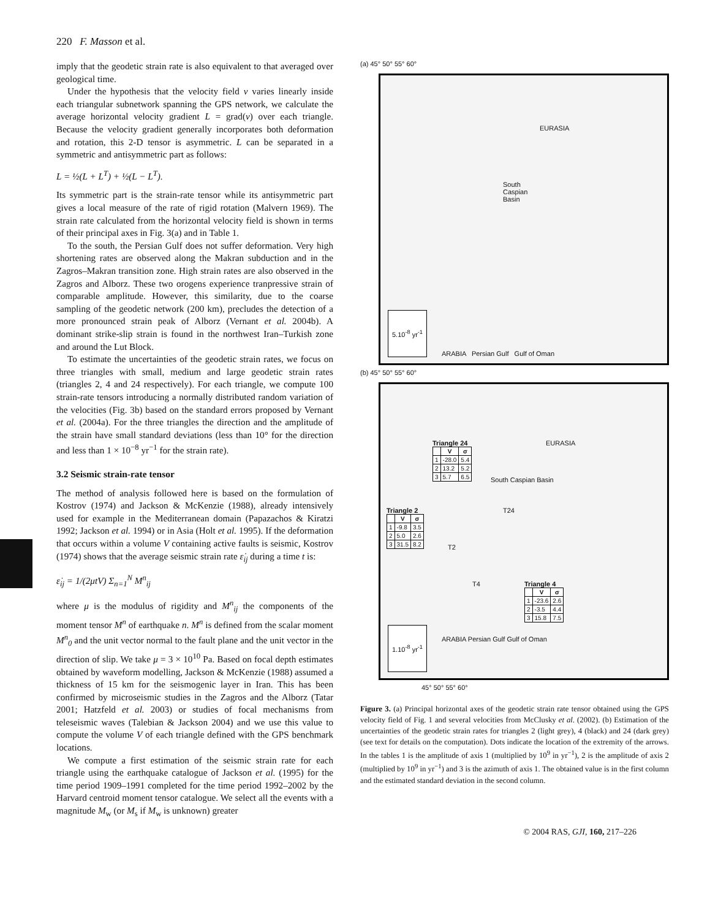220 F. Masson et al.
imply that the geodetic strain rate is also equivalent to that averaged over geological time.
Under the hypothesis that the velocity field v varies linearly inside each triangular subnetwork spanning the GPS network, we calculate the average horizontal velocity gradient L = grad(v) over each triangle. Because the velocity gradient generally incorporates both deformation and rotation, this 2-D tensor is asymmetric. L can be separated in a symmetric and antisymmetric part as follows:
L = ½(L + L<sup>T</sup>) + ½(L − L<sup>T</sup>).
Its symmetric part is the strain-rate tensor while its antisymmetric part gives a local measure of the rate of rigid rotation (Malvern 1969). The strain rate calculated from the horizontal velocity field is shown in terms of their principal axes in Fig. 3(a) and in Table 1.
To the south, the Persian Gulf does not suffer deformation. Very high shortening rates are observed along the Makran subduction and in the Zagros–Makran transition zone. High strain rates are also observed in the Zagros and Alborz. These two orogens experience tranpressive strain of comparable amplitude. However, this similarity, due to the coarse sampling of the geodetic network (200 km), precludes the detection of a more pronounced strain peak of Alborz (Vernant et al. 2004b). A dominant strike-slip strain is found in the northwest Iran–Turkish zone and around the Lut Block.
To estimate the uncertainties of the geodetic strain rates, we focus on three triangles with small, medium and large geodetic strain rates (triangles 2, 4 and 24 respectively). For each triangle, we compute 100 strain-rate tensors introducing a normally distributed random variation of the velocities (Fig. 3b) based on the standard errors proposed by Vernant et al. (2004a). For the three triangles the direction and the amplitude of the strain have small standard deviations (less than 10° for the direction and less than 1 × 10<sup>−8</sup> yr<sup>−1</sup> for the strain rate).
3.2 Seismic strain-rate tensor
The method of analysis followed here is based on the formulation of Kostrov (1974) and Jackson & McKenzie (1988), already intensively used for example in the Mediterranean domain (Papazachos & Kiratzi 1992; Jackson et al. 1994) or in Asia (Holt et al. 1995). If the deformation that occurs within a volume V containing active faults is seismic, Kostrov (1974) shows that the average seismic strain rate ε̇<sub>ij</sub> during a time t is:
ε̇<sub>ij</sub> = 1/(2μtV) Σ<sub>n=1</sub><sup>N</sup> M<sup>n</sup><sub>ij</sub>
where μ is the modulus of rigidity and M<sup>n</sup><sub>ij</sub> the components of the moment tensor M<sup>n</sup> of earthquake n. M<sup>n</sup> is defined from the scalar moment M<sup>n</sup><sub>0</sub> and the unit vector normal to the fault plane and the unit vector in the direction of slip. We take μ = 3 × 10<sup>10</sup> Pa. Based on focal depth estimates obtained by waveform modelling, Jackson & McKenzie (1988) assumed a thickness of 15 km for the seismogenic layer in Iran. This has been confirmed by microseismic studies in the Zagros and the Alborz (Tatar 2001; Hatzfeld et al. 2003) or studies of focal mechanisms from teleseismic waves (Talebian & Jackson 2004) and we use this value to compute the volume V of each triangle defined with the GPS benchmark locations.
We compute a first estimation of the seismic strain rate for each triangle using the earthquake catalogue of Jackson et al. (1995) for the time period 1909–1991 completed for the time period 1992–2002 by the Harvard centroid moment tensor catalogue. We select all the events with a magnitude M<sub>w</sub> (or M<sub>s</sub> if M<sub>w</sub> is unknown) greater
(a) 45° 50° 55° 60°
EURASIA
South Caspian Basin
ARABIA Persian Gulf Gulf of Oman
5.10<sup>-8</sup> yr<sup>-1</sup>
(b) 45° 50° 55° 60°
Triangle 24
| | V | σ |
| --- | --- | --- |
| 1 | -28.0 | 5.4 |
| 2 | 13.2 | 5.2 |
| 3 | 5.7 | 6.5 |
Triangle 2
| | V | σ |
| --- | --- | --- |
| 1 | -9.8 | 3.5 |
| 2 | 5.0 | 2.6 |
| 3 | 31.5 | 8.2 |
Triangle 4
| | V | σ |
| --- | --- | --- |
| 1 | -23.6 | 2.6 |
| 2 | -3.5 | 4.4 |
| 3 | 15.8 | 7.5 |
EURASIA
South Caspian Basin
T24
T2
T4
ARABIA Persian Gulf Gulf of Oman
1.10<sup>-8</sup> yr<sup>-1</sup>
45° 50° 55° 60°
Figure 3. (a) Principal horizontal axes of the geodetic strain rate tensor obtained using the GPS velocity field of Fig. 1 and several velocities from McClusky et al. (2002). (b) Estimation of the uncertainties of the geodetic strain rates for triangles 2 (light grey), 4 (black) and 24 (dark grey) (see text for details on the computation). Dots indicate the location of the extremity of the arrows. In the tables 1 is the amplitude of axis 1 (multiplied by 10<sup>9</sup> in yr<sup>−1</sup>), 2 is the amplitude of axis 2 (multiplied by 10<sup>9</sup> in yr<sup>−1</sup>) and 3 is the azimuth of axis 1. The obtained value is in the first column and the estimated standard deviation in the second column.
© 2004 RAS, GJI, 160, 217–226